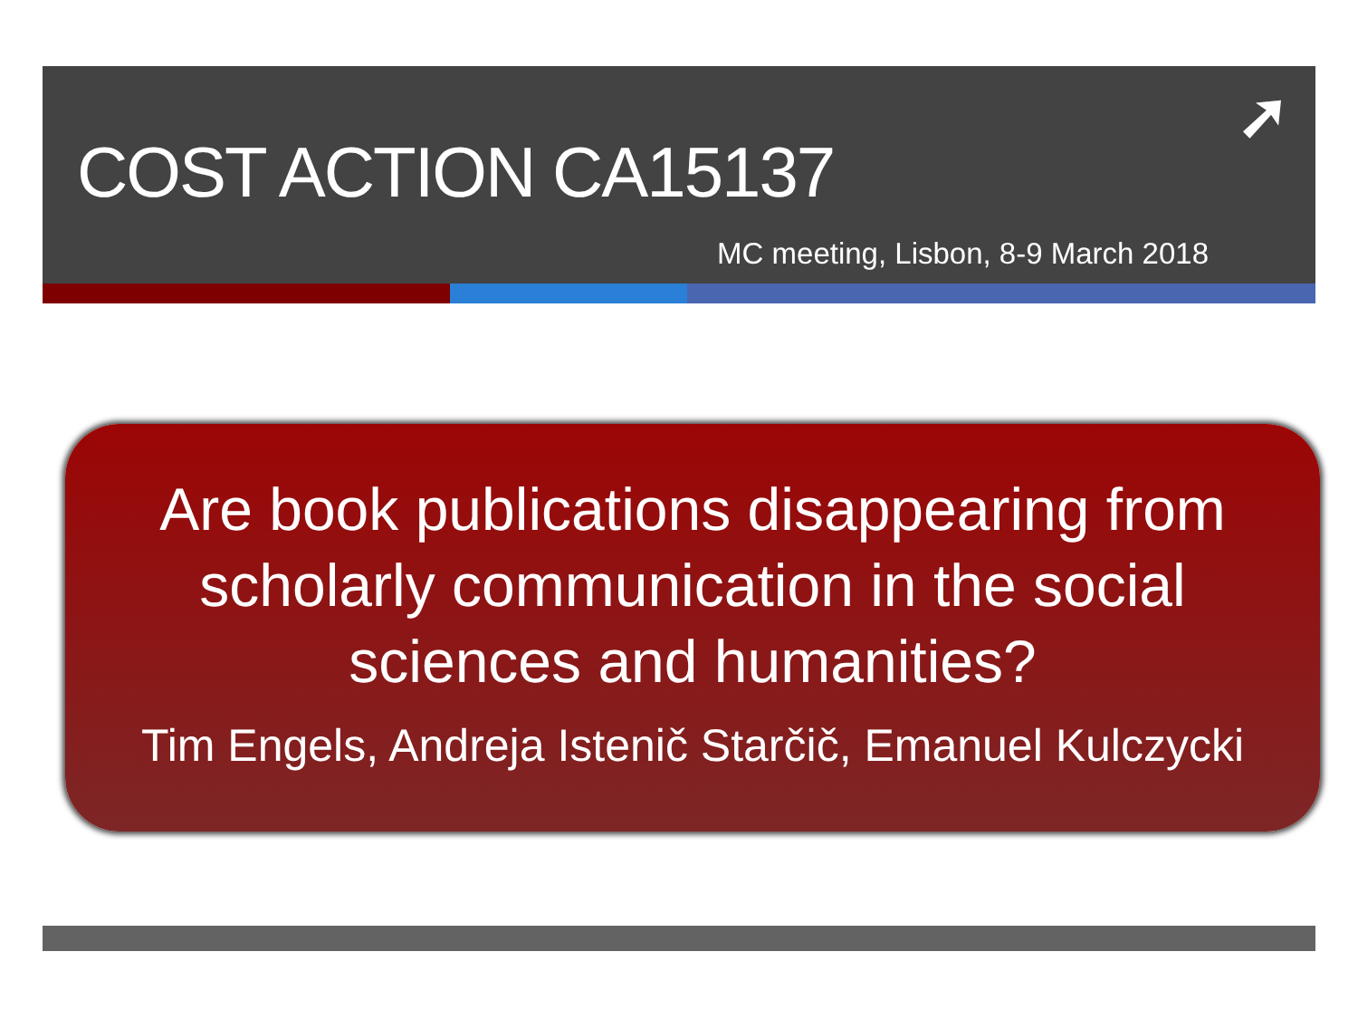➚
COST ACTION CA15137
MC meeting, Lisbon, 8-9 March 2018
Are book publications disappearing from
scholarly communication in the social
sciences and humanities?
Tim Engels, Andreja Istenič Starčič, Emanuel Kulczycki